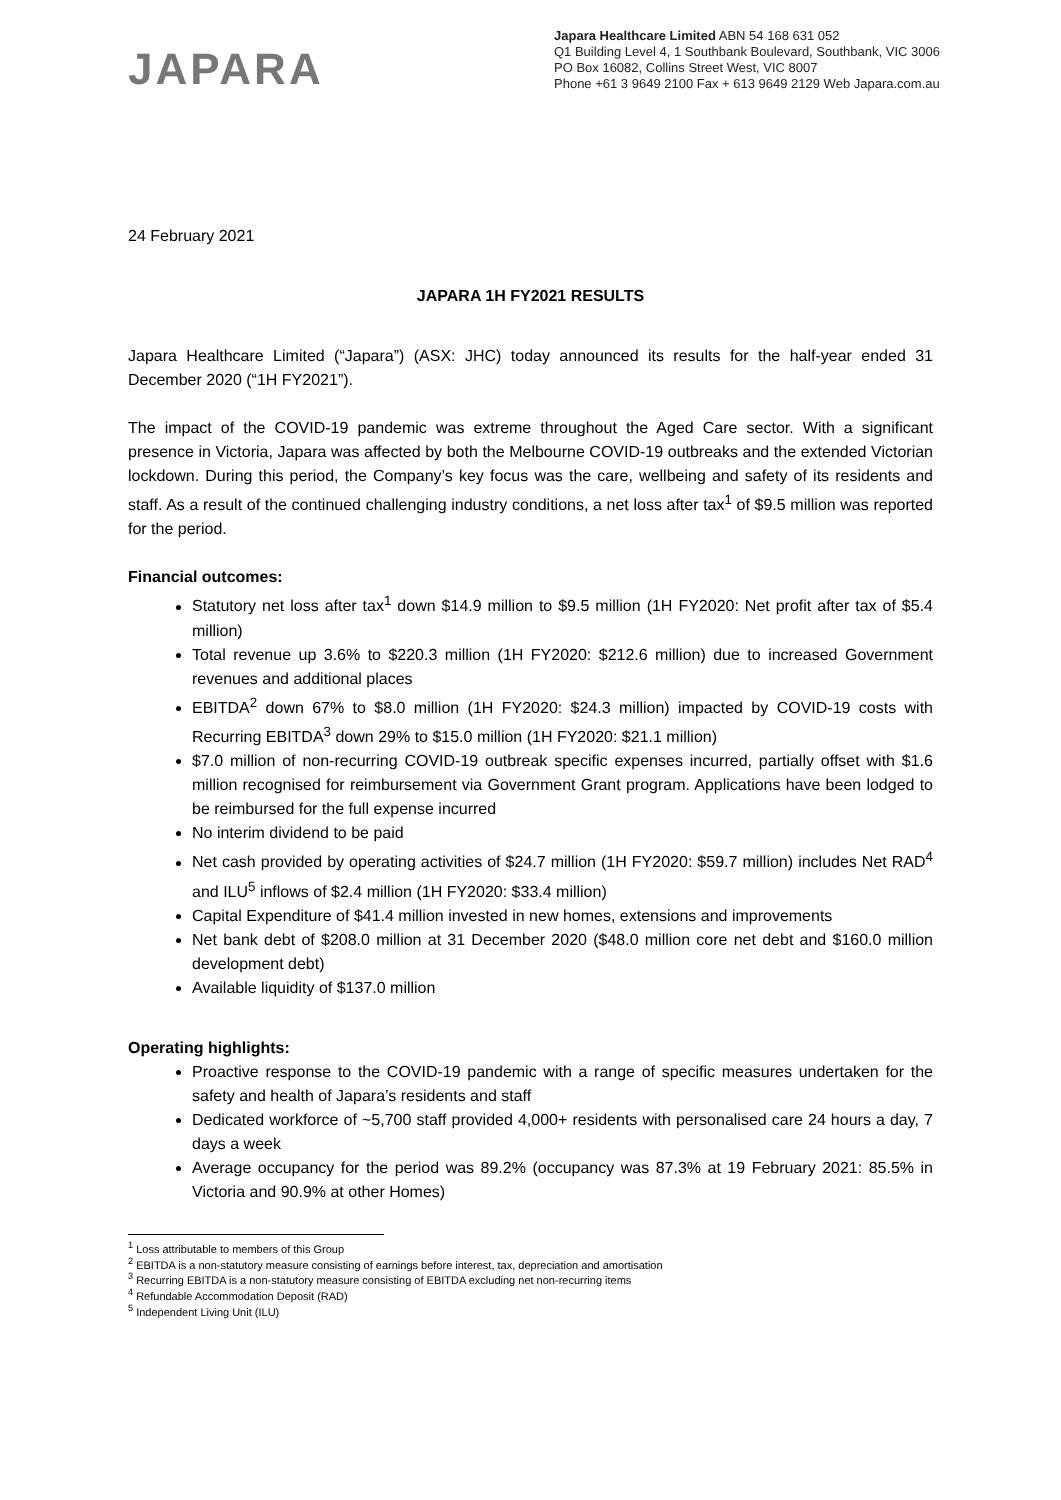JAPARA
Japara Healthcare Limited ABN 54 168 631 052
Q1 Building Level 4, 1 Southbank Boulevard, Southbank, VIC 3006
PO Box 16082, Collins Street West, VIC 8007
Phone +61 3 9649 2100 Fax + 613 9649 2129 Web Japara.com.au
24 February 2021
JAPARA 1H FY2021 RESULTS
Japara Healthcare Limited (“Japara”) (ASX: JHC) today announced its results for the half-year ended 31 December 2020 (“1H FY2021”).
The impact of the COVID-19 pandemic was extreme throughout the Aged Care sector. With a significant presence in Victoria, Japara was affected by both the Melbourne COVID-19 outbreaks and the extended Victorian lockdown. During this period, the Company’s key focus was the care, wellbeing and safety of its residents and staff. As a result of the continued challenging industry conditions, a net loss after tax<sup>1</sup> of $9.5 million was reported for the period.
Financial outcomes:
Statutory net loss after tax<sup>1</sup> down $14.9 million to $9.5 million (1H FY2020: Net profit after tax of $5.4 million)
Total revenue up 3.6% to $220.3 million (1H FY2020: $212.6 million) due to increased Government revenues and additional places
EBITDA<sup>2</sup> down 67% to $8.0 million (1H FY2020: $24.3 million) impacted by COVID-19 costs with Recurring EBITDA<sup>3</sup> down 29% to $15.0 million (1H FY2020: $21.1 million)
$7.0 million of non-recurring COVID-19 outbreak specific expenses incurred, partially offset with $1.6 million recognised for reimbursement via Government Grant program. Applications have been lodged to be reimbursed for the full expense incurred
No interim dividend to be paid
Net cash provided by operating activities of $24.7 million (1H FY2020: $59.7 million) includes Net RAD<sup>4</sup> and ILU<sup>5</sup> inflows of $2.4 million (1H FY2020: $33.4 million)
Capital Expenditure of $41.4 million invested in new homes, extensions and improvements
Net bank debt of $208.0 million at 31 December 2020 ($48.0 million core net debt and $160.0 million development debt)
Available liquidity of $137.0 million
Operating highlights:
Proactive response to the COVID-19 pandemic with a range of specific measures undertaken for the safety and health of Japara’s residents and staff
Dedicated workforce of ~5,700 staff provided 4,000+ residents with personalised care 24 hours a day, 7 days a week
Average occupancy for the period was 89.2% (occupancy was 87.3% at 19 February 2021: 85.5% in Victoria and 90.9% at other Homes)
<sup>1</sup> Loss attributable to members of this Group
<sup>2</sup> EBITDA is a non-statutory measure consisting of earnings before interest, tax, depreciation and amortisation
<sup>3</sup> Recurring EBITDA is a non-statutory measure consisting of EBITDA excluding net non-recurring items
<sup>4</sup> Refundable Accommodation Deposit (RAD)
<sup>5</sup> Independent Living Unit (ILU)